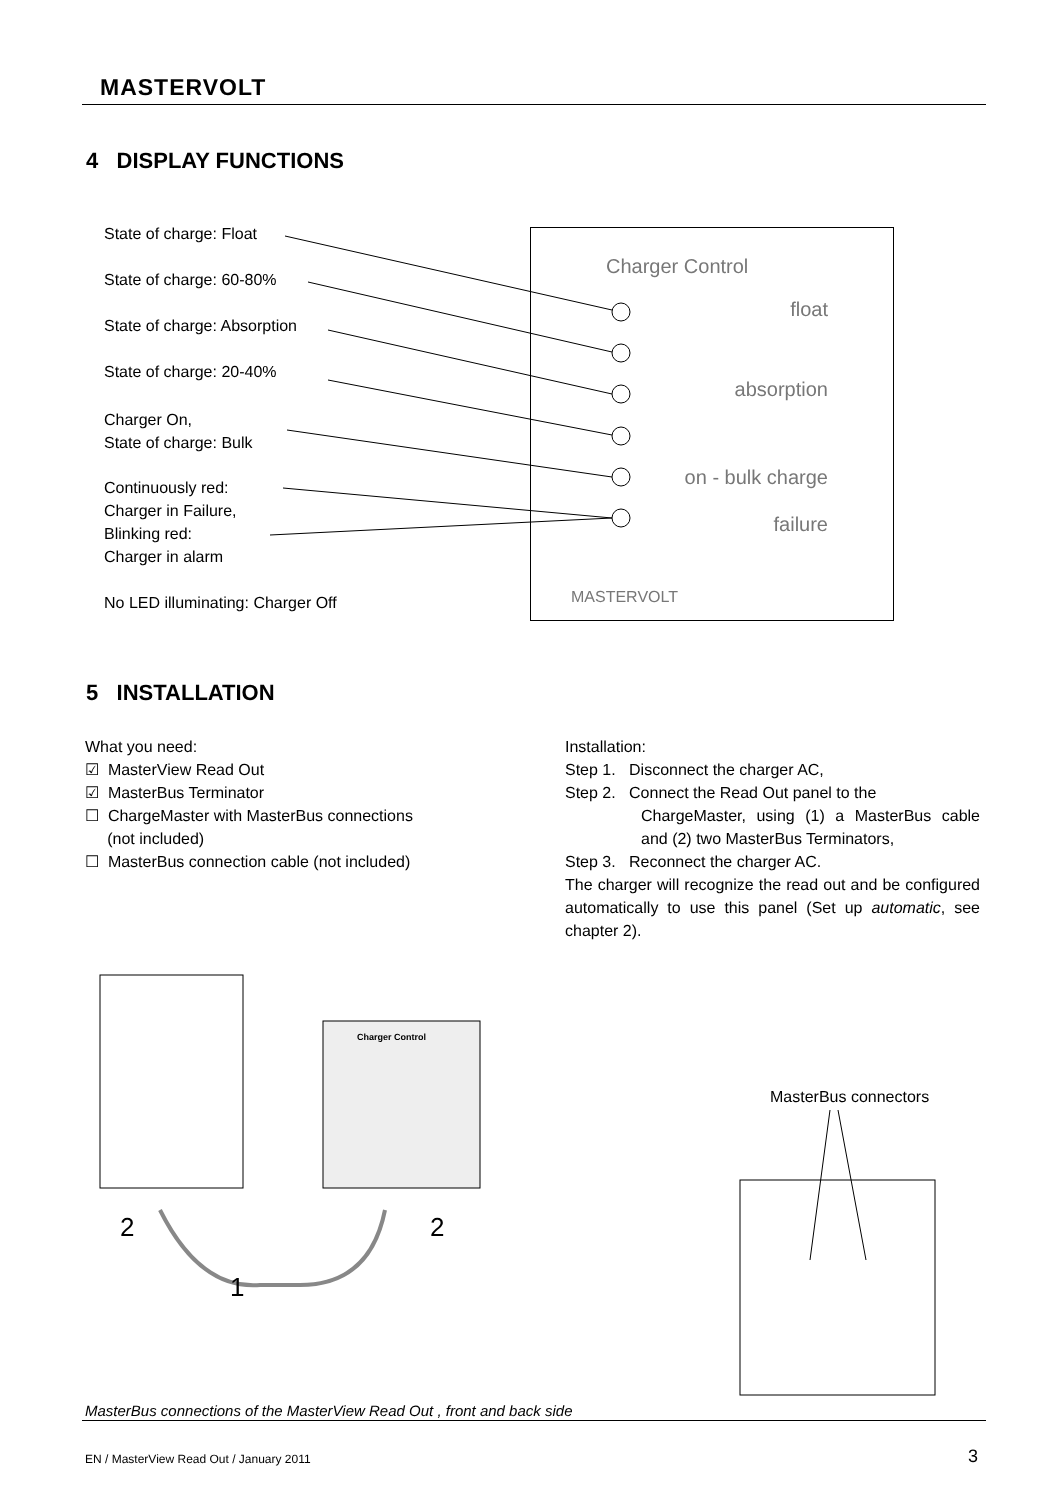MASTERVOLT
4 DISPLAY FUNCTIONS
State of charge: Float
State of charge: 60-80%
State of charge: Absorption
State of charge: 20-40%
Charger On,
State of charge: Bulk
Continuously red:
Charger in Failure,
Blinking red:
Charger in alarm
No LED illuminating: Charger Off
Charger Control
float
absorption
on - bulk charge
failure
MASTERVOLT
5 INSTALLATION
What you need:
☑ MasterView Read Out
☑ MasterBus Terminator
☐ ChargeMaster with MasterBus connections
(not included)
☐ MasterBus connection cable (not included)
Installation:
Step 1. Disconnect the charger AC,
Step 2. Connect the Read Out panel to the
ChargeMaster, using (1) a MasterBus cable and (2) two MasterBus Terminators,
Step 3. Reconnect the charger AC.
The charger will recognize the read out and be configured automatically to use this panel (Set up automatic, see chapter 2).
Charger Control
2 2
1
MasterBus connectors
MasterBus connections of the MasterView Read Out , front and back side
EN / MasterView Read Out / January 2011
3